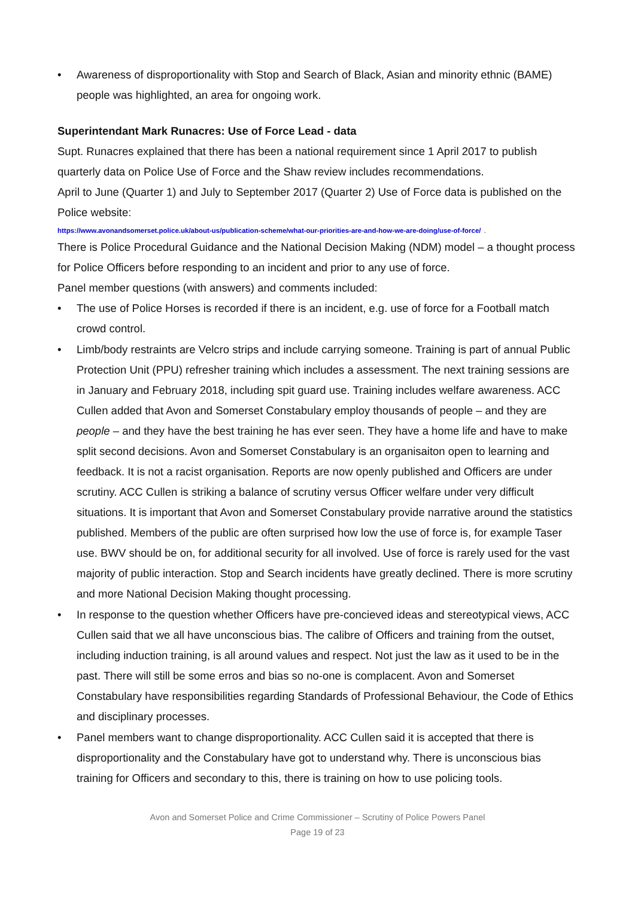• Awareness of disproportionality with Stop and Search of Black, Asian and minority ethnic (BAME) people was highlighted, an area for ongoing work.
Superintendant Mark Runacres: Use of Force Lead - data
Supt. Runacres explained that there has been a national requirement since 1 April 2017 to publish quarterly data on Police Use of Force and the Shaw review includes recommendations.
April to June (Quarter 1) and July to September 2017 (Quarter 2) Use of Force data is published on the Police website:
https://www.avonandsomerset.police.uk/about-us/publication-scheme/what-our-priorities-are-and-how-we-are-doing/use-of-force/ .
There is Police Procedural Guidance and the National Decision Making (NDM) model – a thought process for Police Officers before responding to an incident and prior to any use of force.
Panel member questions (with answers) and comments included:
• The use of Police Horses is recorded if there is an incident, e.g. use of force for a Football match crowd control.
• Limb/body restraints are Velcro strips and include carrying someone. Training is part of annual Public Protection Unit (PPU) refresher training which includes a assessment. The next training sessions are in January and February 2018, including spit guard use. Training includes welfare awareness. ACC Cullen added that Avon and Somerset Constabulary employ thousands of people – and they are people – and they have the best training he has ever seen. They have a home life and have to make split second decisions. Avon and Somerset Constabulary is an organisaiton open to learning and feedback. It is not a racist organisation. Reports are now openly published and Officers are under scrutiny. ACC Cullen is striking a balance of scrutiny versus Officer welfare under very difficult situations. It is important that Avon and Somerset Constabulary provide narrative around the statistics published. Members of the public are often surprised how low the use of force is, for example Taser use. BWV should be on, for additional security for all involved. Use of force is rarely used for the vast majority of public interaction. Stop and Search incidents have greatly declined. There is more scrutiny and more National Decision Making thought processing.
• In response to the question whether Officers have pre-concieved ideas and stereotypical views, ACC Cullen said that we all have unconscious bias. The calibre of Officers and training from the outset, including induction training, is all around values and respect. Not just the law as it used to be in the past. There will still be some erros and bias so no-one is complacent. Avon and Somerset Constabulary have responsibilities regarding Standards of Professional Behaviour, the Code of Ethics and disciplinary processes.
• Panel members want to change disproportionality. ACC Cullen said it is accepted that there is disproportionality and the Constabulary have got to understand why. There is unconscious bias training for Officers and secondary to this, there is training on how to use policing tools.
Avon and Somerset Police and Crime Commissioner – Scrutiny of Police Powers Panel
Page 19 of 23